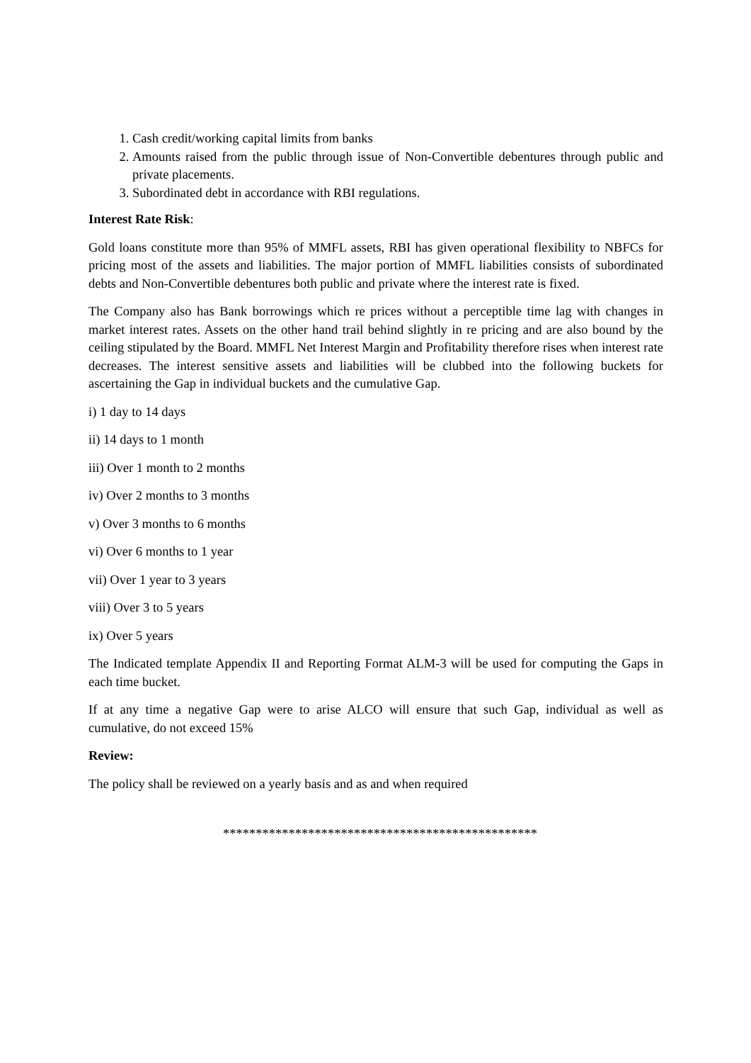1. Cash credit/working capital limits from banks
2. Amounts raised from the public through issue of Non-Convertible debentures through public and private placements.
3. Subordinated debt in accordance with RBI regulations.
Interest Rate Risk:
Gold loans constitute more than 95% of MMFL assets, RBI has given operational flexibility to NBFCs for pricing most of the assets and liabilities. The major portion of MMFL liabilities consists of subordinated debts and Non-Convertible debentures both public and private where the interest rate is fixed.
The Company also has Bank borrowings which re prices without a perceptible time lag with changes in market interest rates. Assets on the other hand trail behind slightly in re pricing and are also bound by the ceiling stipulated by the Board. MMFL Net Interest Margin and Profitability therefore rises when interest rate decreases. The interest sensitive assets and liabilities will be clubbed into the following buckets for ascertaining the Gap in individual buckets and the cumulative Gap.
i) 1 day to 14 days
ii) 14 days to 1 month
iii) Over 1 month to 2 months
iv) Over 2 months to 3 months
v) Over 3 months to 6 months
vi) Over 6 months to 1 year
vii) Over 1 year to 3 years
viii) Over 3 to 5 years
ix) Over 5 years
The Indicated template Appendix II and Reporting Format ALM-3 will be used for computing the Gaps in each time bucket.
If at any time a negative Gap were to arise ALCO will ensure that such Gap, individual as well as cumulative, do not exceed 15%
Review:
The policy shall be reviewed on a yearly basis and as and when required
************************************************